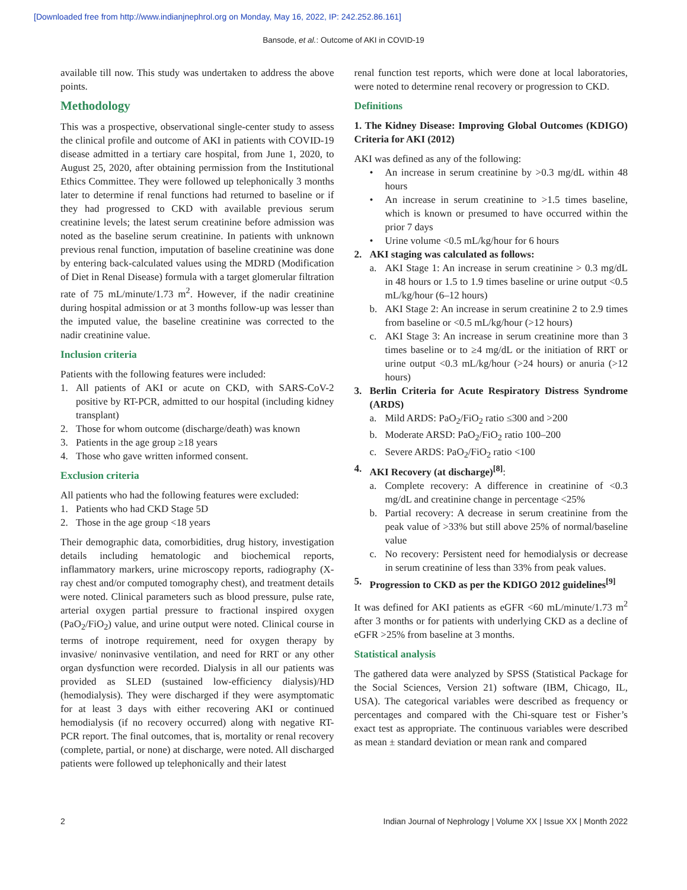[Downloaded free from http://www.indianjnephrol.org on Monday, May 16, 2022, IP: 242.252.86.161]
Bansode, et al.: Outcome of AKI in COVID-19
available till now. This study was undertaken to address the above points.
Methodology
This was a prospective, observational single-center study to assess the clinical profile and outcome of AKI in patients with COVID-19 disease admitted in a tertiary care hospital, from June 1, 2020, to August 25, 2020, after obtaining permission from the Institutional Ethics Committee. They were followed up telephonically 3 months later to determine if renal functions had returned to baseline or if they had progressed to CKD with available previous serum creatinine levels; the latest serum creatinine before admission was noted as the baseline serum creatinine. In patients with unknown previous renal function, imputation of baseline creatinine was done by entering back-calculated values using the MDRD (Modification of Diet in Renal Disease) formula with a target glomerular filtration rate of 75 mL/minute/1.73 m<sup>2</sup>. However, if the nadir creatinine during hospital admission or at 3 months follow-up was lesser than the imputed value, the baseline creatinine was corrected to the nadir creatinine value.
Inclusion criteria
Patients with the following features were included:
1. All patients of AKI or acute on CKD, with SARS-CoV-2 positive by RT-PCR, admitted to our hospital (including kidney transplant)
2. Those for whom outcome (discharge/death) was known
3. Patients in the age group ≥18 years
4. Those who gave written informed consent.
Exclusion criteria
All patients who had the following features were excluded:
1. Patients who had CKD Stage 5D
2. Those in the age group <18 years
Their demographic data, comorbidities, drug history, investigation details including hematologic and biochemical reports, inflammatory markers, urine microscopy reports, radiography (X-ray chest and/or computed tomography chest), and treatment details were noted. Clinical parameters such as blood pressure, pulse rate, arterial oxygen partial pressure to fractional inspired oxygen (PaO<sub>2</sub>/FiO<sub>2</sub>) value, and urine output were noted. Clinical course in terms of inotrope requirement, need for oxygen therapy by invasive/ noninvasive ventilation, and need for RRT or any other organ dysfunction were recorded. Dialysis in all our patients was provided as SLED (sustained low-efficiency dialysis)/HD (hemodialysis). They were discharged if they were asymptomatic for at least 3 days with either recovering AKI or continued hemodialysis (if no recovery occurred) along with negative RT-PCR report. The final outcomes, that is, mortality or renal recovery (complete, partial, or none) at discharge, were noted. All discharged patients were followed up telephonically and their latest
renal function test reports, which were done at local laboratories, were noted to determine renal recovery or progression to CKD.
Definitions
1. The Kidney Disease: Improving Global Outcomes (KDIGO) Criteria for AKI (2012)
AKI was defined as any of the following:
• An increase in serum creatinine by >0.3 mg/dL within 48 hours
• An increase in serum creatinine to >1.5 times baseline, which is known or presumed to have occurred within the prior 7 days
• Urine volume <0.5 mL/kg/hour for 6 hours
2. AKI staging was calculated as follows:
a. AKI Stage 1: An increase in serum creatinine > 0.3 mg/dL in 48 hours or 1.5 to 1.9 times baseline or urine output <0.5 mL/kg/hour (6–12 hours)
b. AKI Stage 2: An increase in serum creatinine 2 to 2.9 times from baseline or <0.5 mL/kg/hour (>12 hours)
c. AKI Stage 3: An increase in serum creatinine more than 3 times baseline or to ≥4 mg/dL or the initiation of RRT or urine output <0.3 mL/kg/hour (>24 hours) or anuria (>12 hours)
3. Berlin Criteria for Acute Respiratory Distress Syndrome (ARDS)
a. Mild ARDS: PaO<sub>2</sub>/FiO<sub>2</sub> ratio ≤300 and >200
b. Moderate ARSD: PaO<sub>2</sub>/FiO<sub>2</sub> ratio 100–200
c. Severe ARDS: PaO<sub>2</sub>/FiO<sub>2</sub> ratio <100
4. AKI Recovery (at discharge)<sup>[8]</sup>:
a. Complete recovery: A difference in creatinine of <0.3 mg/dL and creatinine change in percentage <25%
b. Partial recovery: A decrease in serum creatinine from the peak value of >33% but still above 25% of normal/baseline value
c. No recovery: Persistent need for hemodialysis or decrease in serum creatinine of less than 33% from peak values.
5. Progression to CKD as per the KDIGO 2012 guidelines<sup>[9]</sup>
It was defined for AKI patients as eGFR <60 mL/minute/1.73 m<sup>2</sup> after 3 months or for patients with underlying CKD as a decline of eGFR >25% from baseline at 3 months.
Statistical analysis
The gathered data were analyzed by SPSS (Statistical Package for the Social Sciences, Version 21) software (IBM, Chicago, IL, USA). The categorical variables were described as frequency or percentages and compared with the Chi-square test or Fisher’s exact test as appropriate. The continuous variables were described as mean ± standard deviation or mean rank and compared
2 Indian Journal of Nephrology | Volume XX | Issue XX | Month 2022